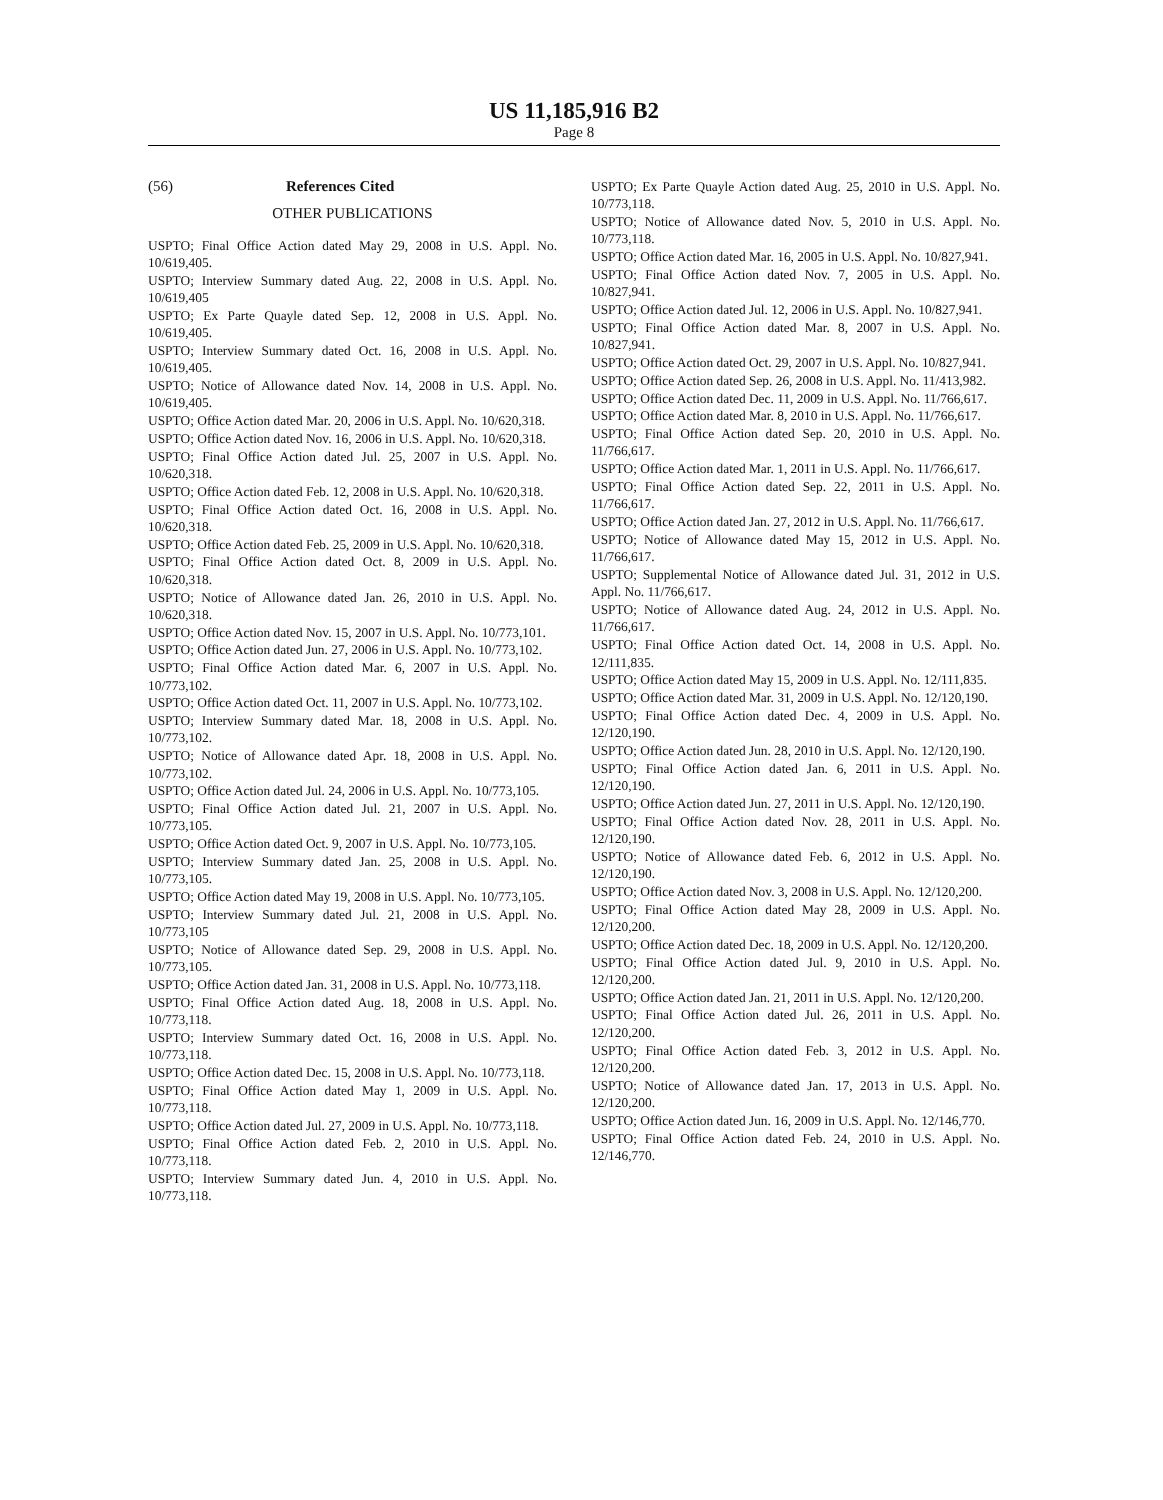US 11,185,916 B2
Page 8
(56) References Cited
OTHER PUBLICATIONS
USPTO; Final Office Action dated May 29, 2008 in U.S. Appl. No. 10/619,405.
USPTO; Interview Summary dated Aug. 22, 2008 in U.S. Appl. No. 10/619,405
USPTO; Ex Parte Quayle dated Sep. 12, 2008 in U.S. Appl. No. 10/619,405.
USPTO; Interview Summary dated Oct. 16, 2008 in U.S. Appl. No. 10/619,405.
USPTO; Notice of Allowance dated Nov. 14, 2008 in U.S. Appl. No. 10/619,405.
USPTO; Office Action dated Mar. 20, 2006 in U.S. Appl. No. 10/620,318.
USPTO; Office Action dated Nov. 16, 2006 in U.S. Appl. No. 10/620,318.
USPTO; Final Office Action dated Jul. 25, 2007 in U.S. Appl. No. 10/620,318.
USPTO; Office Action dated Feb. 12, 2008 in U.S. Appl. No. 10/620,318.
USPTO; Final Office Action dated Oct. 16, 2008 in U.S. Appl. No. 10/620,318.
USPTO; Office Action dated Feb. 25, 2009 in U.S. Appl. No. 10/620,318.
USPTO; Final Office Action dated Oct. 8, 2009 in U.S. Appl. No. 10/620,318.
USPTO; Notice of Allowance dated Jan. 26, 2010 in U.S. Appl. No. 10/620,318.
USPTO; Office Action dated Nov. 15, 2007 in U.S. Appl. No. 10/773,101.
USPTO; Office Action dated Jun. 27, 2006 in U.S. Appl. No. 10/773,102.
USPTO; Final Office Action dated Mar. 6, 2007 in U.S. Appl. No. 10/773,102.
USPTO; Office Action dated Oct. 11, 2007 in U.S. Appl. No. 10/773,102.
USPTO; Interview Summary dated Mar. 18, 2008 in U.S. Appl. No. 10/773,102.
USPTO; Notice of Allowance dated Apr. 18, 2008 in U.S. Appl. No. 10/773,102.
USPTO; Office Action dated Jul. 24, 2006 in U.S. Appl. No. 10/773,105.
USPTO; Final Office Action dated Jul. 21, 2007 in U.S. Appl. No. 10/773,105.
USPTO; Office Action dated Oct. 9, 2007 in U.S. Appl. No. 10/773,105.
USPTO; Interview Summary dated Jan. 25, 2008 in U.S. Appl. No. 10/773,105.
USPTO; Office Action dated May 19, 2008 in U.S. Appl. No. 10/773,105.
USPTO; Interview Summary dated Jul. 21, 2008 in U.S. Appl. No. 10/773,105
USPTO; Notice of Allowance dated Sep. 29, 2008 in U.S. Appl. No. 10/773,105.
USPTO; Office Action dated Jan. 31, 2008 in U.S. Appl. No. 10/773,118.
USPTO; Final Office Action dated Aug. 18, 2008 in U.S. Appl. No. 10/773,118.
USPTO; Interview Summary dated Oct. 16, 2008 in U.S. Appl. No. 10/773,118.
USPTO; Office Action dated Dec. 15, 2008 in U.S. Appl. No. 10/773,118.
USPTO; Final Office Action dated May 1, 2009 in U.S. Appl. No. 10/773,118.
USPTO; Office Action dated Jul. 27, 2009 in U.S. Appl. No. 10/773,118.
USPTO; Final Office Action dated Feb. 2, 2010 in U.S. Appl. No. 10/773,118.
USPTO; Interview Summary dated Jun. 4, 2010 in U.S. Appl. No. 10/773,118.
USPTO; Ex Parte Quayle Action dated Aug. 25, 2010 in U.S. Appl. No. 10/773,118.
USPTO; Notice of Allowance dated Nov. 5, 2010 in U.S. Appl. No. 10/773,118.
USPTO; Office Action dated Mar. 16, 2005 in U.S. Appl. No. 10/827,941.
USPTO; Final Office Action dated Nov. 7, 2005 in U.S. Appl. No. 10/827,941.
USPTO; Office Action dated Jul. 12, 2006 in U.S. Appl. No. 10/827,941.
USPTO; Final Office Action dated Mar. 8, 2007 in U.S. Appl. No. 10/827,941.
USPTO; Office Action dated Oct. 29, 2007 in U.S. Appl. No. 10/827,941.
USPTO; Office Action dated Sep. 26, 2008 in U.S. Appl. No. 11/413,982.
USPTO; Office Action dated Dec. 11, 2009 in U.S. Appl. No. 11/766,617.
USPTO; Office Action dated Mar. 8, 2010 in U.S. Appl. No. 11/766,617.
USPTO; Final Office Action dated Sep. 20, 2010 in U.S. Appl. No. 11/766,617.
USPTO; Office Action dated Mar. 1, 2011 in U.S. Appl. No. 11/766,617.
USPTO; Final Office Action dated Sep. 22, 2011 in U.S. Appl. No. 11/766,617.
USPTO; Office Action dated Jan. 27, 2012 in U.S. Appl. No. 11/766,617.
USPTO; Notice of Allowance dated May 15, 2012 in U.S. Appl. No. 11/766,617.
USPTO; Supplemental Notice of Allowance dated Jul. 31, 2012 in U.S. Appl. No. 11/766,617.
USPTO; Notice of Allowance dated Aug. 24, 2012 in U.S. Appl. No. 11/766,617.
USPTO; Final Office Action dated Oct. 14, 2008 in U.S. Appl. No. 12/111,835.
USPTO; Office Action dated May 15, 2009 in U.S. Appl. No. 12/111,835.
USPTO; Office Action dated Mar. 31, 2009 in U.S. Appl. No. 12/120,190.
USPTO; Final Office Action dated Dec. 4, 2009 in U.S. Appl. No. 12/120,190.
USPTO; Office Action dated Jun. 28, 2010 in U.S. Appl. No. 12/120,190.
USPTO; Final Office Action dated Jan. 6, 2011 in U.S. Appl. No. 12/120,190.
USPTO; Office Action dated Jun. 27, 2011 in U.S. Appl. No. 12/120,190.
USPTO; Final Office Action dated Nov. 28, 2011 in U.S. Appl. No. 12/120,190.
USPTO; Notice of Allowance dated Feb. 6, 2012 in U.S. Appl. No. 12/120,190.
USPTO; Office Action dated Nov. 3, 2008 in U.S. Appl. No. 12/120,200.
USPTO; Final Office Action dated May 28, 2009 in U.S. Appl. No. 12/120,200.
USPTO; Office Action dated Dec. 18, 2009 in U.S. Appl. No. 12/120,200.
USPTO; Final Office Action dated Jul. 9, 2010 in U.S. Appl. No. 12/120,200.
USPTO; Office Action dated Jan. 21, 2011 in U.S. Appl. No. 12/120,200.
USPTO; Final Office Action dated Jul. 26, 2011 in U.S. Appl. No. 12/120,200.
USPTO; Final Office Action dated Feb. 3, 2012 in U.S. Appl. No. 12/120,200.
USPTO; Notice of Allowance dated Jan. 17, 2013 in U.S. Appl. No. 12/120,200.
USPTO; Office Action dated Jun. 16, 2009 in U.S. Appl. No. 12/146,770.
USPTO; Final Office Action dated Feb. 24, 2010 in U.S. Appl. No. 12/146,770.